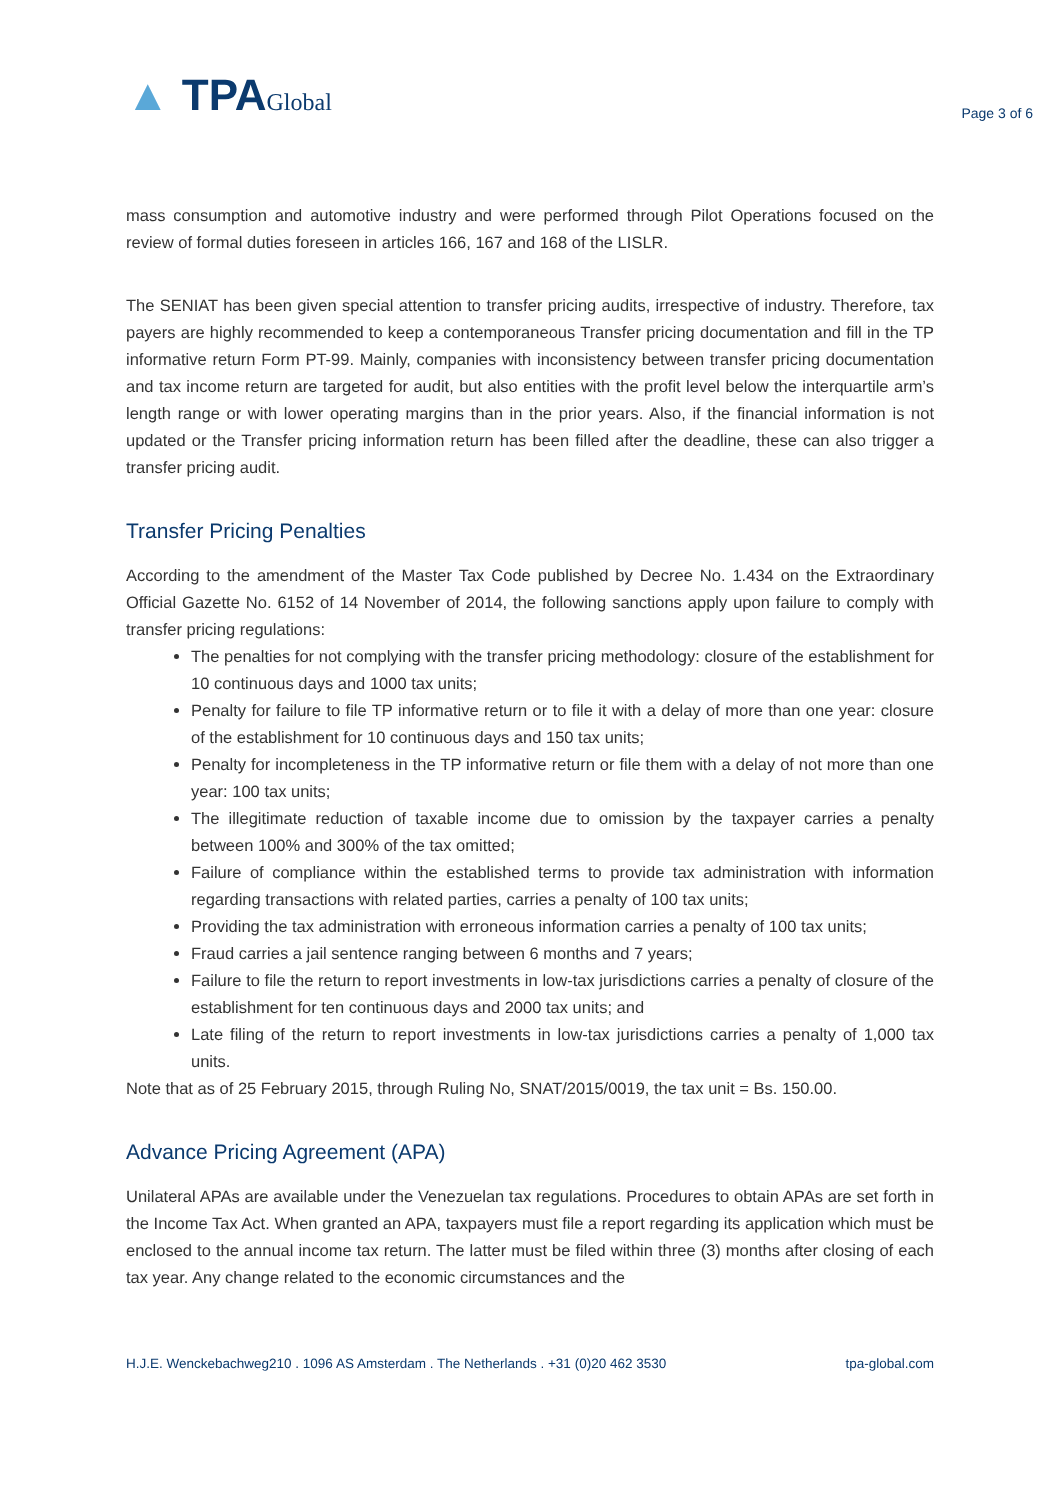▲ TPAGlobal
Page 3 of 6
mass consumption and automotive industry and were performed through Pilot Operations focused on the review of formal duties foreseen in articles 166, 167 and 168 of the LISLR.
The SENIAT has been given special attention to transfer pricing audits, irrespective of industry. Therefore, tax payers are highly recommended to keep a contemporaneous Transfer pricing documentation and fill in the TP informative return Form PT-99. Mainly, companies with inconsistency between transfer pricing documentation and tax income return are targeted for audit, but also entities with the profit level below the interquartile arm’s length range or with lower operating margins than in the prior years. Also, if the financial information is not updated or the Transfer pricing information return has been filled after the deadline, these can also trigger a transfer pricing audit.
Transfer Pricing Penalties
According to the amendment of the Master Tax Code published by Decree No. 1.434 on the Extraordinary Official Gazette No. 6152 of 14 November of 2014, the following sanctions apply upon failure to comply with transfer pricing regulations:
The penalties for not complying with the transfer pricing methodology: closure of the establishment for 10 continuous days and 1000 tax units;
Penalty for failure to file TP informative return or to file it with a delay of more than one year: closure of the establishment for 10 continuous days and 150 tax units;
Penalty for incompleteness in the TP informative return or file them with a delay of not more than one year: 100 tax units;
The illegitimate reduction of taxable income due to omission by the taxpayer carries a penalty between 100% and 300% of the tax omitted;
Failure of compliance within the established terms to provide tax administration with information regarding transactions with related parties, carries a penalty of 100 tax units;
Providing the tax administration with erroneous information carries a penalty of 100 tax units;
Fraud carries a jail sentence ranging between 6 months and 7 years;
Failure to file the return to report investments in low-tax jurisdictions carries a penalty of closure of the establishment for ten continuous days and 2000 tax units; and
Late filing of the return to report investments in low-tax jurisdictions carries a penalty of 1,000 tax units.
Note that as of 25 February 2015, through Ruling No, SNAT/2015/0019, the tax unit = Bs. 150.00.
Advance Pricing Agreement (APA)
Unilateral APAs are available under the Venezuelan tax regulations. Procedures to obtain APAs are set forth in the Income Tax Act. When granted an APA, taxpayers must file a report regarding its application which must be enclosed to the annual income tax return. The latter must be filed within three (3) months after closing of each tax year. Any change related to the economic circumstances and the
H.J.E. Wenckebachweg210 . 1096 AS Amsterdam . The Netherlands . +31 (0)20 462 3530 tpa-global.com